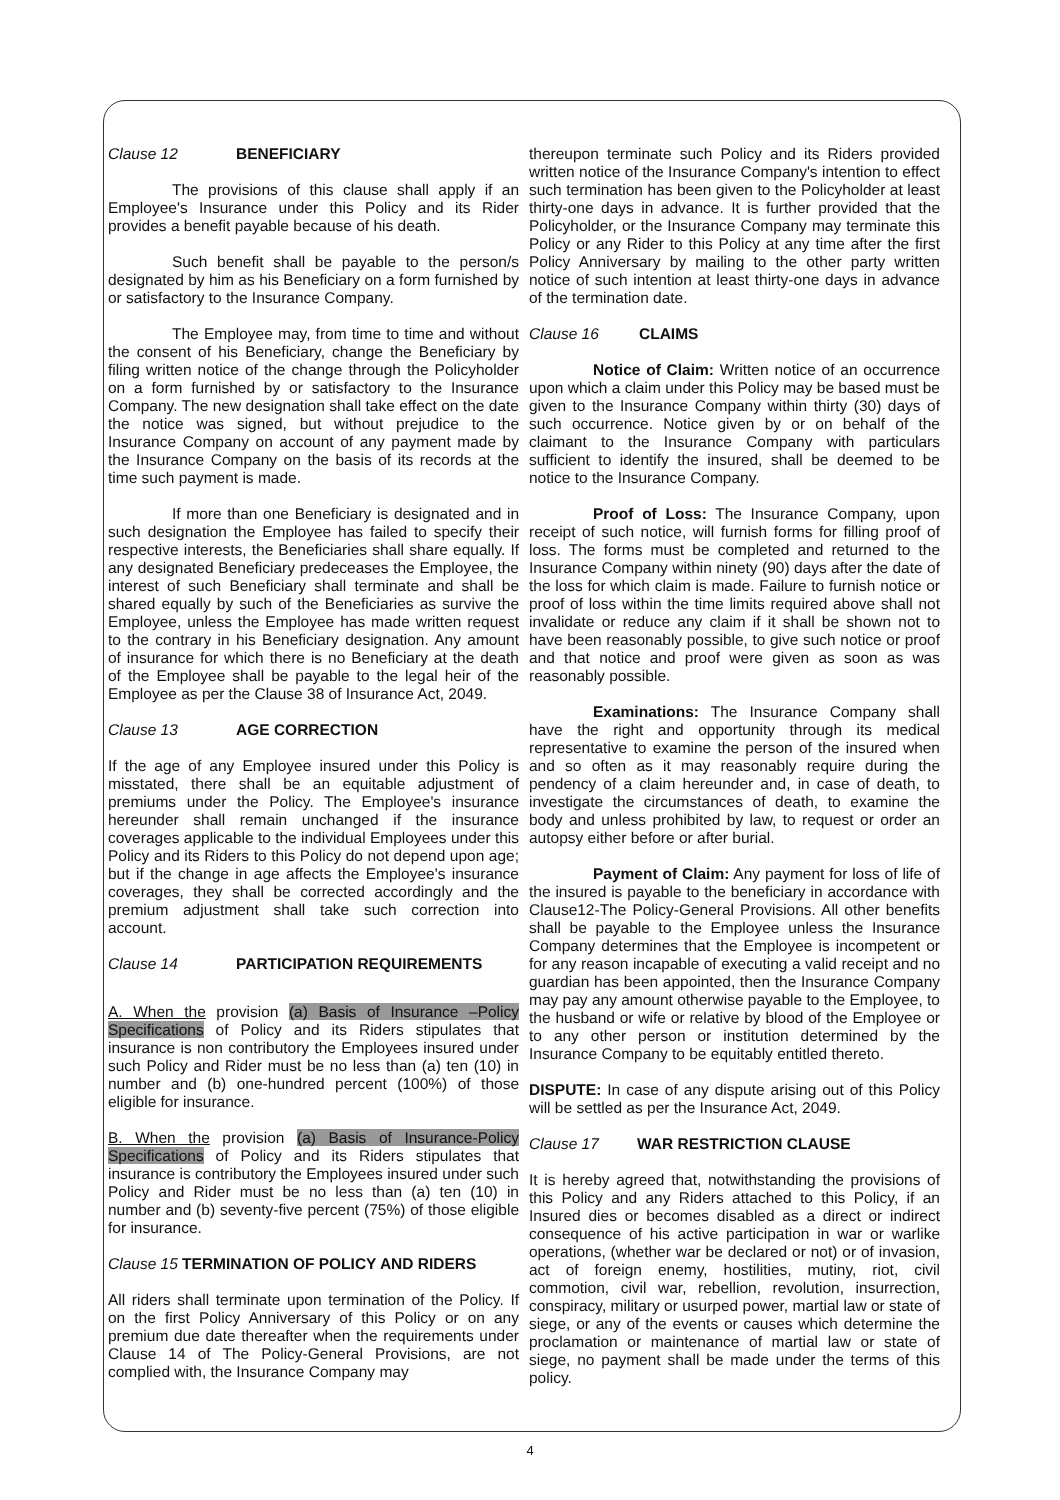Clause 12 BENEFICIARY
The provisions of this clause shall apply if an Employee's Insurance under this Policy and its Rider provides a benefit payable because of his death.
Such benefit shall be payable to the person/s designated by him as his Beneficiary on a form furnished by or satisfactory to the Insurance Company.
The Employee may, from time to time and without the consent of his Beneficiary, change the Beneficiary by filing written notice of the change through the Policyholder on a form furnished by or satisfactory to the Insurance Company. The new designation shall take effect on the date the notice was signed, but without prejudice to the Insurance Company on account of any payment made by the Insurance Company on the basis of its records at the time such payment is made.
If more than one Beneficiary is designated and in such designation the Employee has failed to specify their respective interests, the Beneficiaries shall share equally. If any designated Beneficiary predeceases the Employee, the interest of such Beneficiary shall terminate and shall be shared equally by such of the Beneficiaries as survive the Employee, unless the Employee has made written request to the contrary in his Beneficiary designation. Any amount of insurance for which there is no Beneficiary at the death of the Employee shall be payable to the legal heir of the Employee as per the Clause 38 of Insurance Act, 2049.
Clause 13 AGE CORRECTION
If the age of any Employee insured under this Policy is misstated, there shall be an equitable adjustment of premiums under the Policy. The Employee's insurance hereunder shall remain unchanged if the insurance coverages applicable to the individual Employees under this Policy and its Riders to this Policy do not depend upon age; but if the change in age affects the Employee's insurance coverages, they shall be corrected accordingly and the premium adjustment shall take such correction into account.
Clause 14 PARTICIPATION REQUIREMENTS
A. When the provision (a) Basis of Insurance –Policy Specifications of Policy and its Riders stipulates that insurance is non contributory the Employees insured under such Policy and Rider must be no less than (a) ten (10) in number and (b) one-hundred percent (100%) of those eligible for insurance.
B. When the provision (a) Basis of Insurance-Policy Specifications of Policy and its Riders stipulates that insurance is contributory the Employees insured under such Policy and Rider must be no less than (a) ten (10) in number and (b) seventy-five percent (75%) of those eligible for insurance.
Clause 15 TERMINATION OF POLICY AND RIDERS
All riders shall terminate upon termination of the Policy. If on the first Policy Anniversary of this Policy or on any premium due date thereafter when the requirements under Clause 14 of The Policy-General Provisions, are not complied with, the Insurance Company may
thereupon terminate such Policy and its Riders provided written notice of the Insurance Company's intention to effect such termination has been given to the Policyholder at least thirty-one days in advance. It is further provided that the Policyholder, or the Insurance Company may terminate this Policy or any Rider to this Policy at any time after the first Policy Anniversary by mailing to the other party written notice of such intention at least thirty-one days in advance of the termination date.
Clause 16 CLAIMS
Notice of Claim: Written notice of an occurrence upon which a claim under this Policy may be based must be given to the Insurance Company within thirty (30) days of such occurrence. Notice given by or on behalf of the claimant to the Insurance Company with particulars sufficient to identify the insured, shall be deemed to be notice to the Insurance Company.
Proof of Loss: The Insurance Company, upon receipt of such notice, will furnish forms for filling proof of loss. The forms must be completed and returned to the Insurance Company within ninety (90) days after the date of the loss for which claim is made. Failure to furnish notice or proof of loss within the time limits required above shall not invalidate or reduce any claim if it shall be shown not to have been reasonably possible, to give such notice or proof and that notice and proof were given as soon as was reasonably possible.
Examinations: The Insurance Company shall have the right and opportunity through its medical representative to examine the person of the insured when and so often as it may reasonably require during the pendency of a claim hereunder and, in case of death, to investigate the circumstances of death, to examine the body and unless prohibited by law, to request or order an autopsy either before or after burial.
Payment of Claim: Any payment for loss of life of the insured is payable to the beneficiary in accordance with Clause12-The Policy-General Provisions. All other benefits shall be payable to the Employee unless the Insurance Company determines that the Employee is incompetent or for any reason incapable of executing a valid receipt and no guardian has been appointed, then the Insurance Company may pay any amount otherwise payable to the Employee, to the husband or wife or relative by blood of the Employee or to any other person or institution determined by the Insurance Company to be equitably entitled thereto.
DISPUTE: In case of any dispute arising out of this Policy will be settled as per the Insurance Act, 2049.
Clause 17 WAR RESTRICTION CLAUSE
It is hereby agreed that, notwithstanding the provisions of this Policy and any Riders attached to this Policy, if an Insured dies or becomes disabled as a direct or indirect consequence of his active participation in war or warlike operations, (whether war be declared or not) or of invasion, act of foreign enemy, hostilities, mutiny, riot, civil commotion, civil war, rebellion, revolution, insurrection, conspiracy, military or usurped power, martial law or state of siege, or any of the events or causes which determine the proclamation or maintenance of martial law or state of siege, no payment shall be made under the terms of this policy.
4